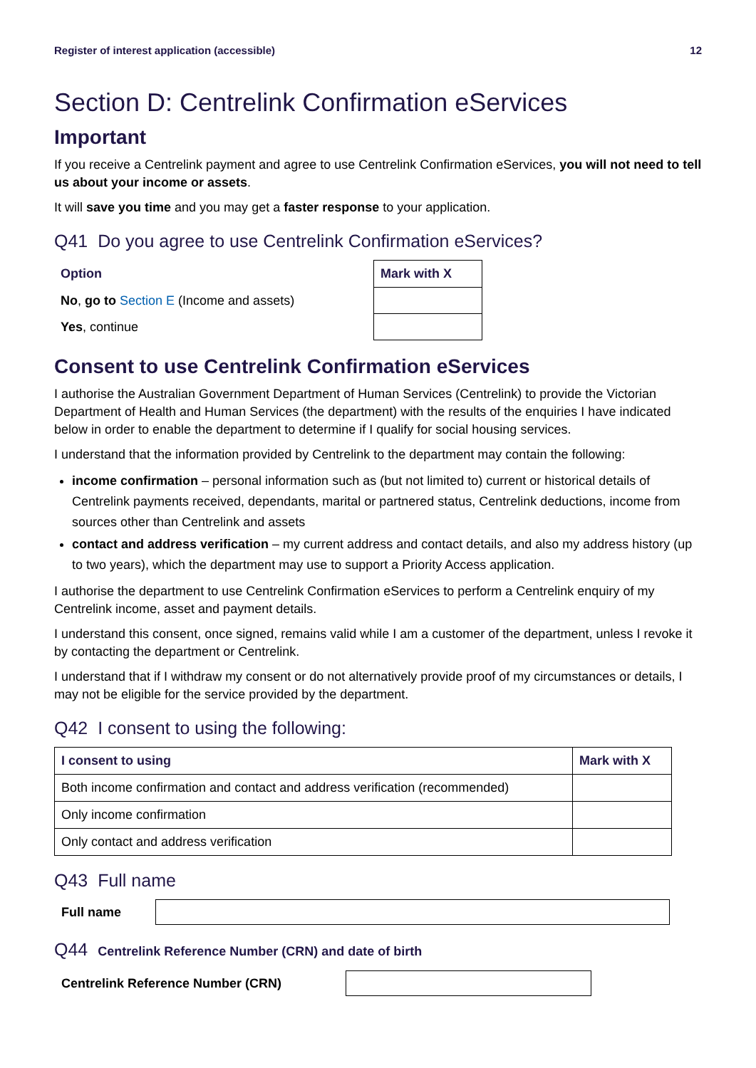Register of interest application (accessible) 12
Section D: Centrelink Confirmation eServices
Important
If you receive a Centrelink payment and agree to use Centrelink Confirmation eServices, you will not need to tell us about your income or assets.
It will save you time and you may get a faster response to your application.
Q41 Do you agree to use Centrelink Confirmation eServices?
| Option | Mark with X |
| --- | --- |
| No , go to Section E (Income and assets) | |
| Yes , continue | |
Consent to use Centrelink Confirmation eServices
I authorise the Australian Government Department of Human Services (Centrelink) to provide the Victorian Department of Health and Human Services (the department) with the results of the enquiries I have indicated below in order to enable the department to determine if I qualify for social housing services.
I understand that the information provided by Centrelink to the department may contain the following:
income confirmation – personal information such as (but not limited to) current or historical details of Centrelink payments received, dependants, marital or partnered status, Centrelink deductions, income from sources other than Centrelink and assets
contact and address verification – my current address and contact details, and also my address history (up to two years), which the department may use to support a Priority Access application.
I authorise the department to use Centrelink Confirmation eServices to perform a Centrelink enquiry of my Centrelink income, asset and payment details.
I understand this consent, once signed, remains valid while I am a customer of the department, unless I revoke it by contacting the department or Centrelink.
I understand that if I withdraw my consent or do not alternatively provide proof of my circumstances or details, I may not be eligible for the service provided by the department.
Q42 I consent to using the following:
| I consent to using | Mark with X |
| --- | --- |
| Both income confirmation and contact and address verification (recommended) | |
| Only income confirmation | |
| Only contact and address verification | |
Q43 Full name
Full name
Q44 Centrelink Reference Number (CRN) and date of birth
Centrelink Reference Number (CRN)